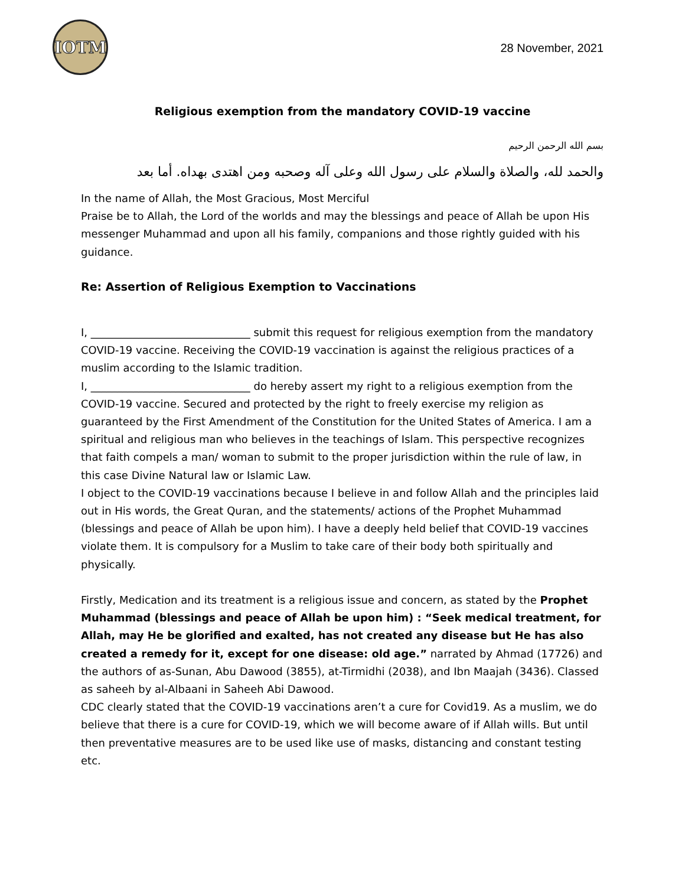IOTM
28 November, 2021
Religious exemption from the mandatory COVID-19 vaccine
بسم الله الرحمن الرحيم
والحمد لله، والصلاة والسلام على رسول الله وعلى آله وصحبه ومن اهتدى بهداه. أما بعد
In the name of Allah, the Most Gracious, Most Merciful
Praise be to Allah, the Lord of the worlds and may the blessings and peace of Allah be upon His messenger Muhammad and upon all his family, companions and those rightly guided with his guidance.
Re: Assertion of Religious Exemption to Vaccinations
I, ______________________________ submit this request for religious exemption from the mandatory COVID-19 vaccine. Receiving the COVID-19 vaccination is against the religious practices of a muslim according to the Islamic tradition.
I, ______________________________ do hereby assert my right to a religious exemption from the COVID-19 vaccine. Secured and protected by the right to freely exercise my religion as guaranteed by the First Amendment of the Constitution for the United States of America. I am a spiritual and religious man who believes in the teachings of Islam. This perspective recognizes that faith compels a man/ woman to submit to the proper jurisdiction within the rule of law, in this case Divine Natural law or Islamic Law.
I object to the COVID-19 vaccinations because I believe in and follow Allah and the principles laid out in His words, the Great Quran, and the statements/ actions of the Prophet Muhammad (blessings and peace of Allah be upon him). I have a deeply held belief that COVID-19 vaccines violate them. It is compulsory for a Muslim to take care of their body both spiritually and physically.
Firstly, Medication and its treatment is a religious issue and concern, as stated by the Prophet Muhammad (blessings and peace of Allah be upon him) : “Seek medical treatment, for Allah, may He be glorified and exalted, has not created any disease but He has also created a remedy for it, except for one disease: old age.” narrated by Ahmad (17726) and the authors of as-Sunan, Abu Dawood (3855), at-Tirmidhi (2038), and Ibn Maajah (3436). Classed as saheeh by al-Albaani in Saheeh Abi Dawood.
CDC clearly stated that the COVID-19 vaccinations aren’t a cure for Covid19. As a muslim, we do believe that there is a cure for COVID-19, which we will become aware of if Allah wills. But until then preventative measures are to be used like use of masks, distancing and constant testing etc.